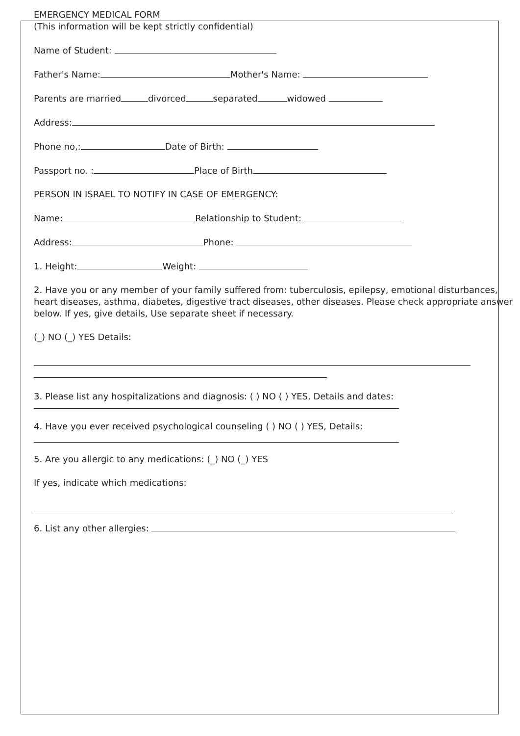EMERGENCY MEDICAL FORM
(This information will be kept strictly confidential)
Name of Student:
Father's Name: Mother's Name:
Parents are married divorced separated widowed
Address:
Phone no,: Date of Birth:
Passport no. : Place of Birth
PERSON IN ISRAEL TO NOTIFY IN CASE OF EMERGENCY:
Name: Relationship to Student:
Address: Phone:
1. Height: Weight:
2. Have you or any member of your family suffered from: tuberculosis, epilepsy, emotional disturbances, heart diseases, asthma, diabetes, digestive tract diseases, other diseases. Please check appropriate answer below. If yes, give details, Use separate sheet if necessary.
(_) NO (_) YES Details:
3. Please list any hospitalizations and diagnosis: ( ) NO ( ) YES, Details and dates:
4. Have you ever received psychological counseling ( ) NO ( ) YES, Details:
5. Are you allergic to any medications: (_) NO (_) YES
If yes, indicate which medications:
6. List any other allergies: